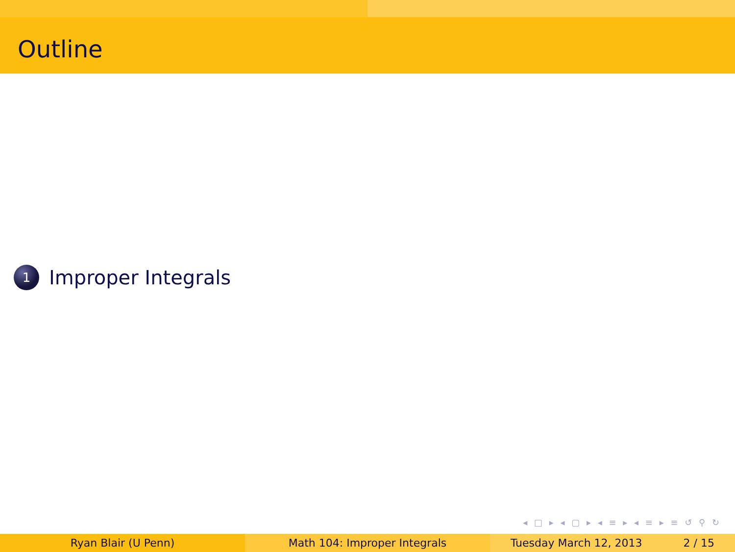Outline
1
Improper Integrals
◂ □ ▸ ◂ ▢ ▸ ◂ ≡ ▸ ◂ ≡ ▸ ≡ ↺ ⚲ ↻
Ryan Blair (U Penn) Math 104: Improper Integrals Tuesday March 12, 2013 2 / 15